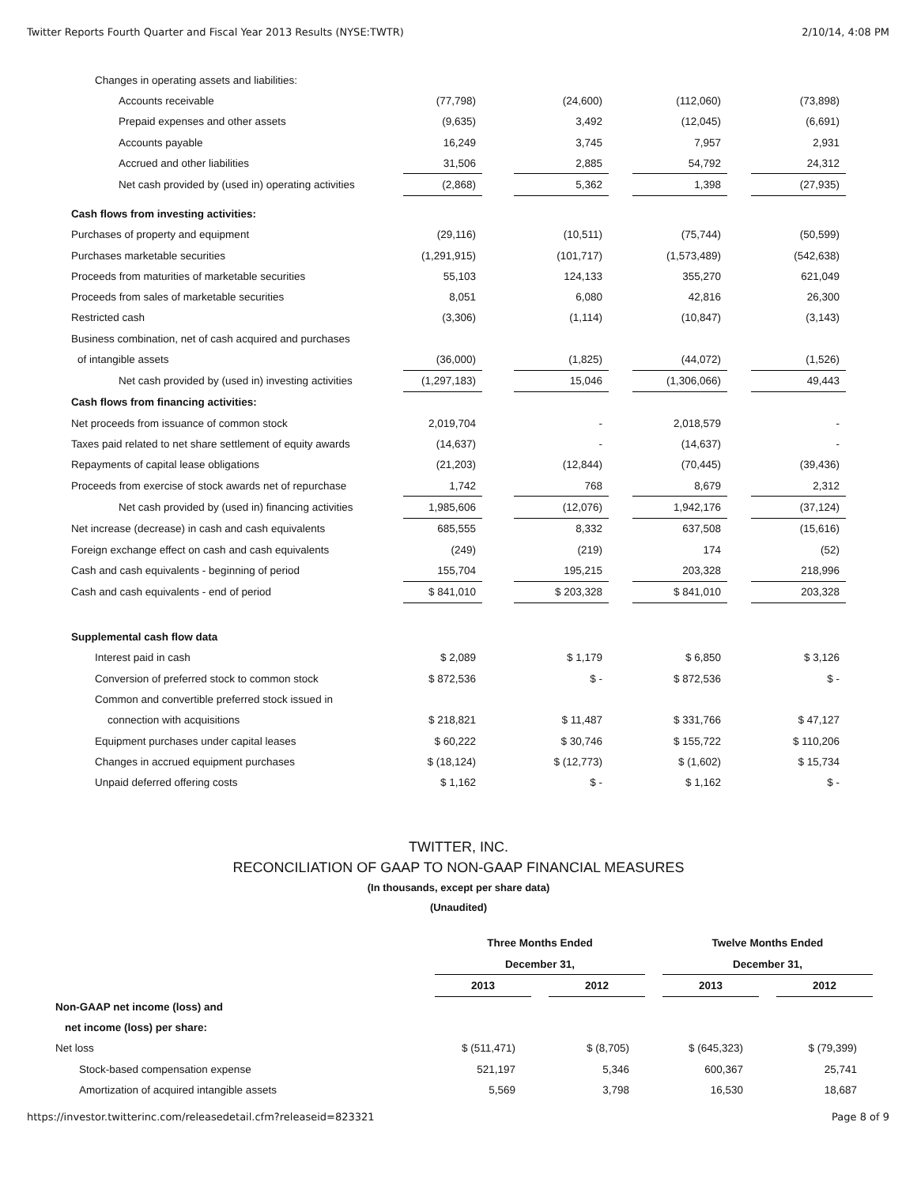Twitter Reports Fourth Quarter and Fiscal Year 2013 Results (NYSE:TWTR) 2/10/14, 4:08 PM
| Changes in operating assets and liabilities: | | | | | | | |
| Accounts receivable | (77,798) | | (24,600) | | (112,060) | | (73,898) |
| Prepaid expenses and other assets | (9,635) | | 3,492 | | (12,045) | | (6,691) |
| Accounts payable | 16,249 | | 3,745 | | 7,957 | | 2,931 |
| Accrued and other liabilities | 31,506 | | 2,885 | | 54,792 | | 24,312 |
| Net cash provided by (used in) operating activities | (2,868) | | 5,362 | | 1,398 | | (27,935) |
| Cash flows from investing activities: | | | | | | | |
| Purchases of property and equipment | (29,116) | | (10,511) | | (75,744) | | (50,599) |
| Purchases marketable securities | (1,291,915) | | (101,717) | | (1,573,489) | | (542,638) |
| Proceeds from maturities of marketable securities | 55,103 | | 124,133 | | 355,270 | | 621,049 |
| Proceeds from sales of marketable securities | 8,051 | | 6,080 | | 42,816 | | 26,300 |
| Restricted cash | (3,306) | | (1,114) | | (10,847) | | (3,143) |
| Business combination, net of cash acquired and purchases | | | | | | | |
| of intangible assets | (36,000) | | (1,825) | | (44,072) | | (1,526) |
| Net cash provided by (used in) investing activities | (1,297,183) | | 15,046 | | (1,306,066) | | 49,443 |
| Cash flows from financing activities: | | | | | | | |
| Net proceeds from issuance of common stock | 2,019,704 | | - | | 2,018,579 | | - |
| Taxes paid related to net share settlement of equity awards | (14,637) | | - | | (14,637) | | - |
| Repayments of capital lease obligations | (21,203) | | (12,844) | | (70,445) | | (39,436) |
| Proceeds from exercise of stock awards net of repurchase | 1,742 | | 768 | | 8,679 | | 2,312 |
| Net cash provided by (used in) financing activities | 1,985,606 | | (12,076) | | 1,942,176 | | (37,124) |
| Net increase (decrease) in cash and cash equivalents | 685,555 | | 8,332 | | 637,508 | | (15,616) |
| Foreign exchange effect on cash and cash equivalents | (249) | | (219) | | 174 | | (52) |
| Cash and cash equivalents - beginning of period | 155,704 | | 195,215 | | 203,328 | | 218,996 |
| Cash and cash equivalents - end of period | $ 841,010 | | $ 203,328 | | $ 841,010 | | 203,328 |
| Supplemental cash flow data | | | | | | | |
| Interest paid in cash | $ 2,089 | | $ 1,179 | | $ 6,850 | | $ 3,126 |
| Conversion of preferred stock to common stock | $ 872,536 | | $ - | | $ 872,536 | | $ - |
| Common and convertible preferred stock issued in | | | | | | | |
| connection with acquisitions | $ 218,821 | | $ 11,487 | | $ 331,766 | | $ 47,127 |
| Equipment purchases under capital leases | $ 60,222 | | $ 30,746 | | $ 155,722 | | $ 110,206 |
| Changes in accrued equipment purchases | $ (18,124) | | $ (12,773) | | $ (1,602) | | $ 15,734 |
| Unpaid deferred offering costs | $ 1,162 | | $ - | | $ 1,162 | | $ - |
TWITTER, INC.
RECONCILIATION OF GAAP TO NON-GAAP FINANCIAL MEASURES
(In thousands, except per share data)
(Unaudited)
| | Three Months Ended | | | | Twelve Months Ended | | |
| | December 31, | | | | December 31, | | |
| | 2013 | | 2012 | | 2013 | | 2012 |
| Non-GAAP net income (loss) and | | | | | | | |
| net income (loss) per share: | | | | | | | |
| Net loss | $ (511,471) | | $ (8,705) | | $ (645,323) | | $ (79,399) |
| Stock-based compensation expense | 521,197 | | 5,346 | | 600,367 | | 25,741 |
| Amortization of acquired intangible assets | 5,569 | | 3,798 | | 16,530 | | 18,687 |
https://investor.twitterinc.com/releasedetail.cfm?releaseid=823321 Page 8 of 9